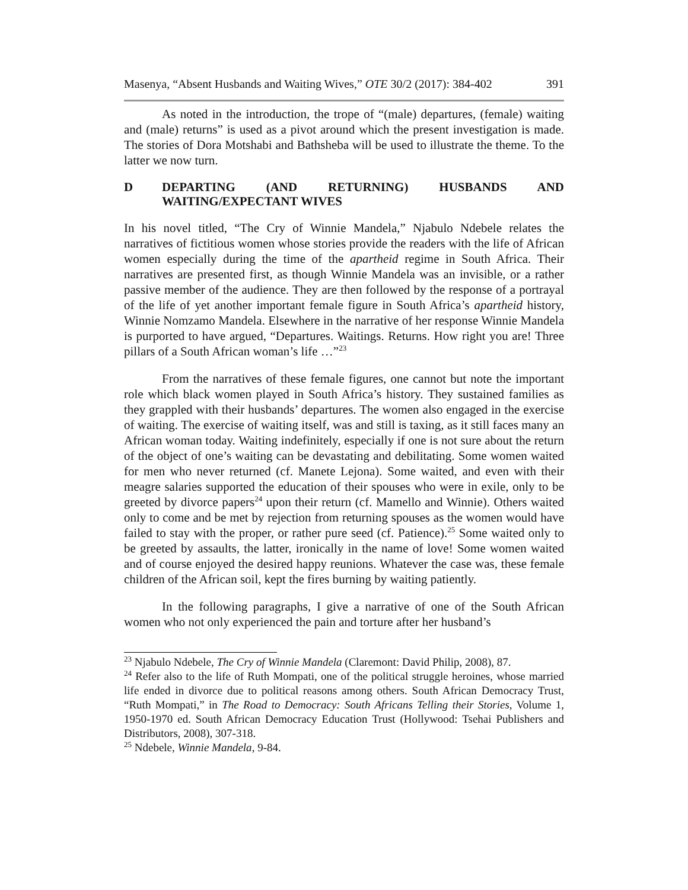Masenya, “Absent Husbands and Waiting Wives,” OTE 30/2 (2017): 384-402 391
As noted in the introduction, the trope of “(male) departures, (female) waiting and (male) returns” is used as a pivot around which the present investigation is made. The stories of Dora Motshabi and Bathsheba will be used to illustrate the theme. To the latter we now turn.
D DEPARTING (AND RETURNING) HUSBANDS AND WAITING/EXPECTANT WIVES
In his novel titled, “The Cry of Winnie Mandela,” Njabulo Ndebele relates the narratives of fictitious women whose stories provide the readers with the life of African women especially during the time of the apartheid regime in South Africa. Their narratives are presented first, as though Winnie Mandela was an invisible, or a rather passive member of the audience. They are then followed by the response of a portrayal of the life of yet another important female figure in South Africa’s apartheid history, Winnie Nomzamo Mandela. Elsewhere in the narrative of her response Winnie Mandela is purported to have argued, “Departures. Waitings. Returns. How right you are! Three pillars of a South African woman’s life …”<sup>23</sup>
From the narratives of these female figures, one cannot but note the important role which black women played in South Africa’s history. They sustained families as they grappled with their husbands’ departures. The women also engaged in the exercise of waiting. The exercise of waiting itself, was and still is taxing, as it still faces many an African woman today. Waiting indefinitely, especially if one is not sure about the return of the object of one’s waiting can be devastating and debilitating. Some women waited for men who never returned (cf. Manete Lejona). Some waited, and even with their meagre salaries supported the education of their spouses who were in exile, only to be greeted by divorce papers<sup>24</sup> upon their return (cf. Mamello and Winnie). Others waited only to come and be met by rejection from returning spouses as the women would have failed to stay with the proper, or rather pure seed (cf. Patience).<sup>25</sup> Some waited only to be greeted by assaults, the latter, ironically in the name of love! Some women waited and of course enjoyed the desired happy reunions. Whatever the case was, these female children of the African soil, kept the fires burning by waiting patiently.
In the following paragraphs, I give a narrative of one of the South African women who not only experienced the pain and torture after her husband’s
<sup>23</sup> Njabulo Ndebele, The Cry of Winnie Mandela (Claremont: David Philip, 2008), 87.
<sup>24</sup> Refer also to the life of Ruth Mompati, one of the political struggle heroines, whose married life ended in divorce due to political reasons among others. South African Democracy Trust, “Ruth Mompati,” in The Road to Democracy: South Africans Telling their Stories, Volume 1, 1950-1970 ed. South African Democracy Education Trust (Hollywood: Tsehai Publishers and Distributors, 2008), 307-318.
<sup>25</sup> Ndebele, Winnie Mandela, 9-84.